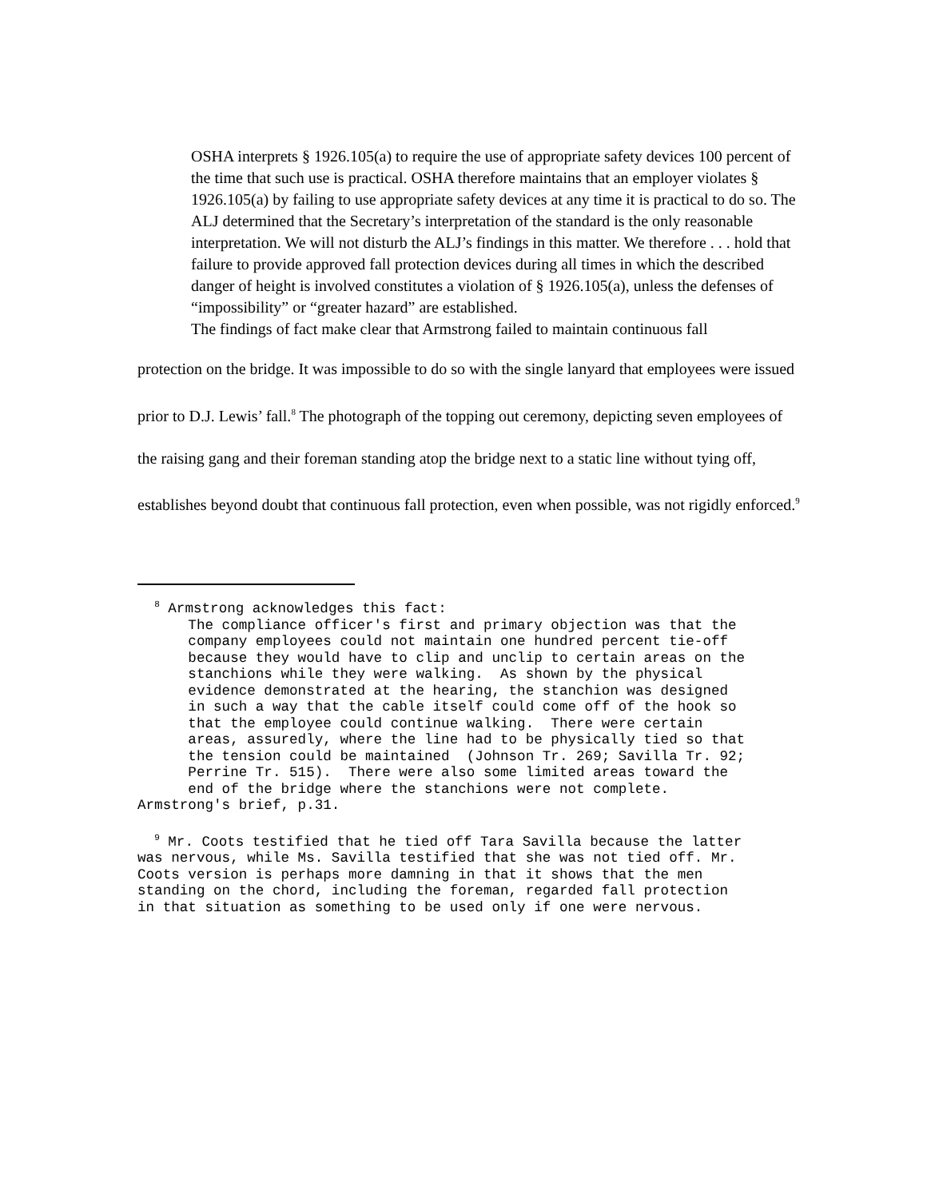OSHA interprets § 1926.105(a) to require the use of appropriate safety devices 100 percent of the time that such use is practical. OSHA therefore maintains that an employer violates § 1926.105(a) by failing to use appropriate safety devices at any time it is practical to do so. The ALJ determined that the Secretary’s interpretation of the standard is the only reasonable interpretation. We will not disturb the ALJ’s findings in this matter. We therefore . . . hold that failure to provide approved fall protection devices during all times in which the described danger of height is involved constitutes a violation of § 1926.105(a), unless the defenses of “impossibility” or “greater hazard” are established.
The findings of fact make clear that Armstrong failed to maintain continuous fall
protection on the bridge. It was impossible to do so with the single lanyard that employees were issued prior to D.J. Lewis’ fall.<sup>8</sup> The photograph of the topping out ceremony, depicting seven employees of the raising gang and their foreman standing atop the bridge next to a static line without tying off, establishes beyond doubt that continuous fall protection, even when possible, was not rigidly enforced.<sup>9</sup>
<sup>8</sup> Armstrong acknowledges this fact: The compliance officer's first and primary objection was that the company employees could not maintain one hundred percent tie-off because they would have to clip and unclip to certain areas on the stanchions while they were walking. As shown by the physical evidence demonstrated at the hearing, the stanchion was designed in such a way that the cable itself could come off of the hook so that the employee could continue walking. There were certain areas, assuredly, where the line had to be physically tied so that the tension could be maintained (Johnson Tr. 269; Savilla Tr. 92; Perrine Tr. 515). There were also some limited areas toward the end of the bridge where the stanchions were not complete. Armstrong's brief, p.31.
<sup>9</sup> Mr. Coots testified that he tied off Tara Savilla because the latter was nervous, while Ms. Savilla testified that she was not tied off. Mr. Coots version is perhaps more damning in that it shows that the men standing on the chord, including the foreman, regarded fall protection in that situation as something to be used only if one were nervous.